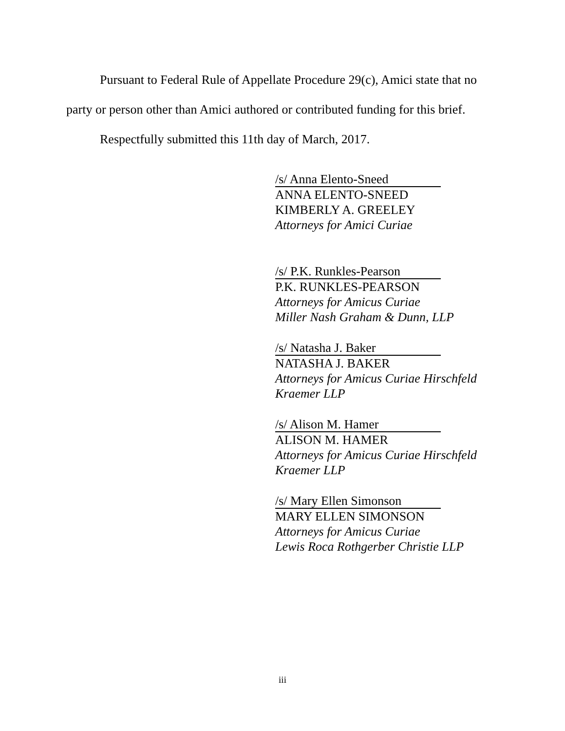Pursuant to Federal Rule of Appellate Procedure 29(c), Amici state that no party or person other than Amici authored or contributed funding for this brief.
Respectfully submitted this 11th day of March, 2017.
/s/ Anna Elento-Sneed
ANNA ELENTO-SNEED
KIMBERLY A. GREELEY
Attorneys for Amici Curiae
/s/ P.K. Runkles-Pearson
P.K. RUNKLES-PEARSON
Attorneys for Amicus Curiae
Miller Nash Graham & Dunn, LLP
/s/ Natasha J. Baker
NATASHA J. BAKER
Attorneys for Amicus Curiae Hirschfeld
Kraemer LLP
/s/ Alison M. Hamer
ALISON M. HAMER
Attorneys for Amicus Curiae Hirschfeld
Kraemer LLP
/s/ Mary Ellen Simonson
MARY ELLEN SIMONSON
Attorneys for Amicus Curiae
Lewis Roca Rothgerber Christie LLP
iii